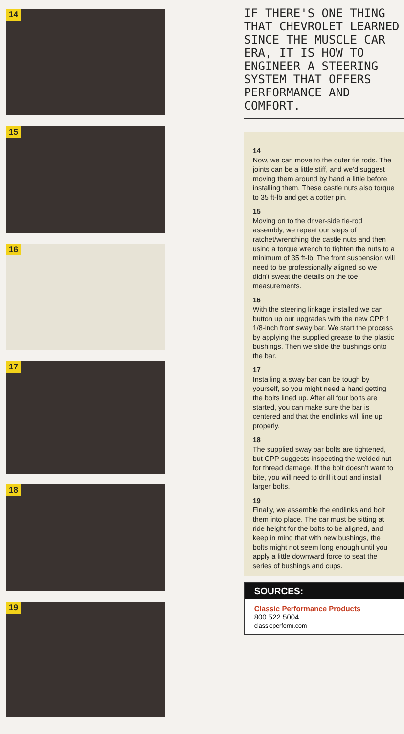14
15
16
17
18
19
IF THERE'S ONE THING THAT CHEVROLET LEARNED SINCE THE MUSCLE CAR ERA, IT IS HOW TO ENGINEER A STEERING SYSTEM THAT OFFERS PERFORMANCE AND COMFORT.
14
Now, we can move to the outer tie rods. The joints can be a little stiff, and we'd suggest moving them around by hand a little before installing them. These castle nuts also torque to 35 ft-lb and get a cotter pin.
15
Moving on to the driver-side tie-rod assembly, we repeat our steps of ratchet/wrenching the castle nuts and then using a torque wrench to tighten the nuts to a minimum of 35 ft-lb. The front suspension will need to be professionally aligned so we didn't sweat the details on the toe measurements.
16
With the steering linkage installed we can button up our upgrades with the new CPP 1 1/8-inch front sway bar. We start the process by applying the supplied grease to the plastic bushings. Then we slide the bushings onto the bar.
17
Installing a sway bar can be tough by yourself, so you might need a hand getting the bolts lined up. After all four bolts are started, you can make sure the bar is centered and that the endlinks will line up properly.
18
The supplied sway bar bolts are tightened, but CPP suggests inspecting the welded nut for thread damage. If the bolt doesn't want to bite, you will need to drill it out and install larger bolts.
19
Finally, we assemble the endlinks and bolt them into place. The car must be sitting at ride height for the bolts to be aligned, and keep in mind that with new bushings, the bolts might not seem long enough until you apply a little downward force to seat the series of bushings and cups.
SOURCES:
Classic Performance Products
800.522.5004
classicperform.com